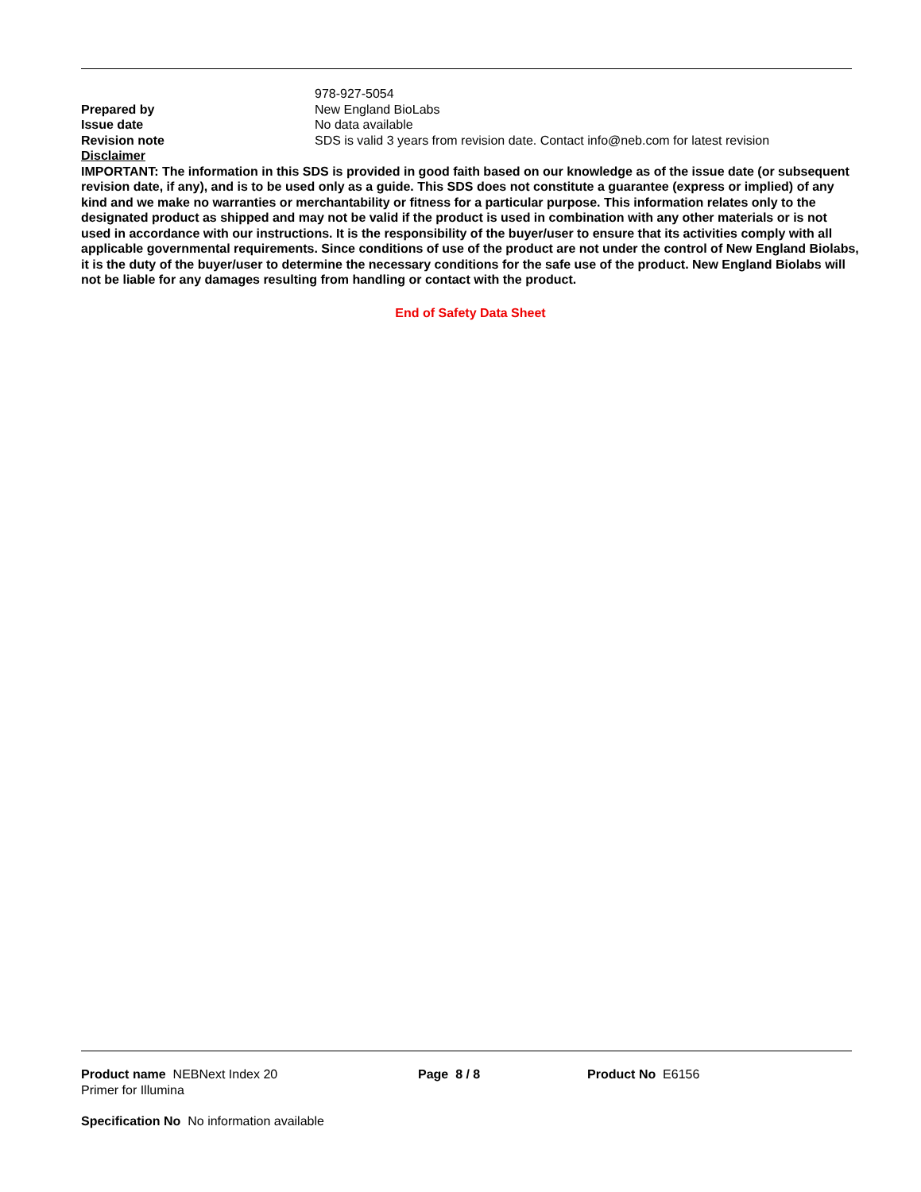978-927-5054
Prepared by New England BioLabs
Issue date No data available
Revision note SDS is valid 3 years from revision date. Contact info@neb.com for latest revision
Disclaimer
IMPORTANT: The information in this SDS is provided in good faith based on our knowledge as of the issue date (or subsequent revision date, if any), and is to be used only as a guide. This SDS does not constitute a guarantee (express or implied) of any kind and we make no warranties or merchantability or fitness for a particular purpose. This information relates only to the designated product as shipped and may not be valid if the product is used in combination with any other materials or is not used in accordance with our instructions. It is the responsibility of the buyer/user to ensure that its activities comply with all applicable governmental requirements. Since conditions of use of the product are not under the control of New England Biolabs, it is the duty of the buyer/user to determine the necessary conditions for the safe use of the product. New England Biolabs will not be liable for any damages resulting from handling or contact with the product.
End of Safety Data Sheet
Product name NEBNext Index 20
Primer for Illumina
Page 8 / 8 Product No E6156
Specification No No information available